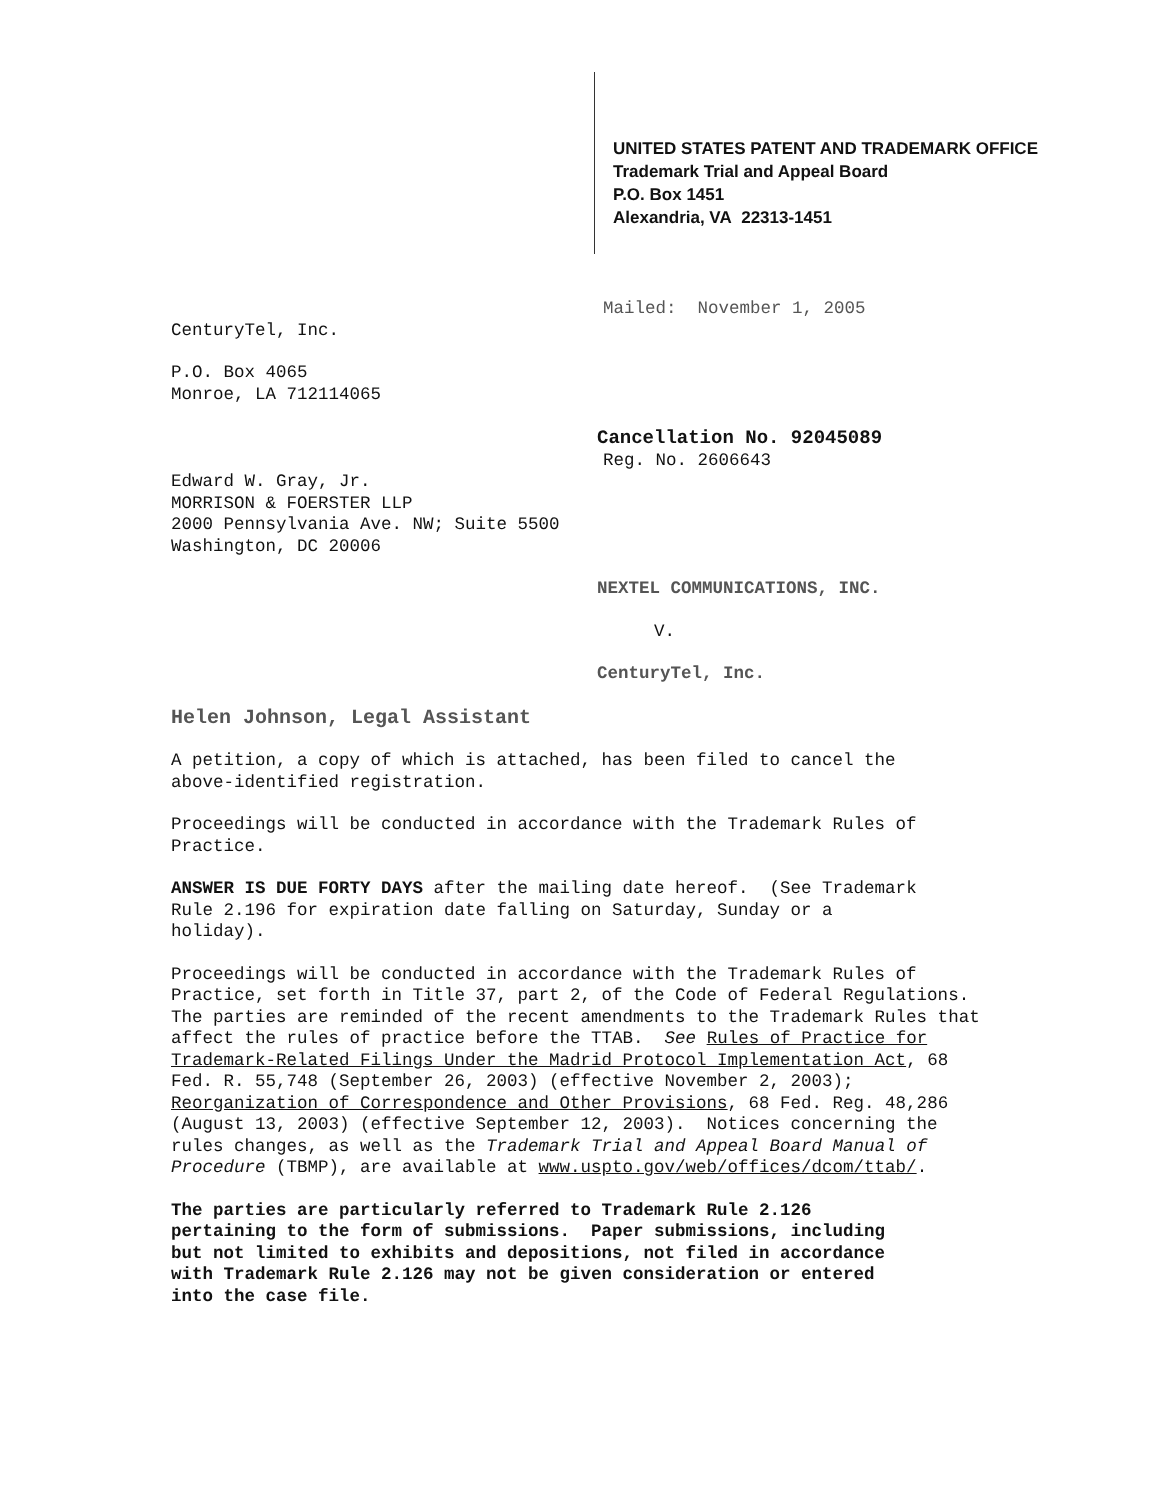UNITED STATES PATENT AND TRADEMARK OFFICE
Trademark Trial and Appeal Board
P.O. Box 1451
Alexandria, VA 22313-1451
Mailed: November 1, 2005
CenturyTel, Inc.
P.O. Box 4065
Monroe, LA 712114065
Cancellation No. 92045089
Reg. No. 2606643
Edward W. Gray, Jr.
MORRISON & FOERSTER LLP
2000 Pennsylvania Ave. NW; Suite 5500
Washington, DC 20006
NEXTEL COMMUNICATIONS, INC.
V.
CenturyTel, Inc.
Helen Johnson, Legal Assistant
A petition, a copy of which is attached, has been filed to cancel the
above-identified registration.
Proceedings will be conducted in accordance with the Trademark Rules of
Practice.
ANSWER IS DUE FORTY DAYS after the mailing date hereof. (See Trademark
Rule 2.196 for expiration date falling on Saturday, Sunday or a
holiday).
Proceedings will be conducted in accordance with the Trademark Rules of
Practice, set forth in Title 37, part 2, of the Code of Federal Regulations.
The parties are reminded of the recent amendments to the Trademark Rules that
affect the rules of practice before the TTAB. See Rules of Practice for
Trademark-Related Filings Under the Madrid Protocol Implementation Act, 68
Fed. R. 55,748 (September 26, 2003) (effective November 2, 2003);
Reorganization of Correspondence and Other Provisions, 68 Fed. Reg. 48,286
(August 13, 2003) (effective September 12, 2003). Notices concerning the
rules changes, as well as the Trademark Trial and Appeal Board Manual of
Procedure (TBMP), are available at www.uspto.gov/web/offices/dcom/ttab/.
The parties are particularly referred to Trademark Rule 2.126
pertaining to the form of submissions. Paper submissions, including
but not limited to exhibits and depositions, not filed in accordance
with Trademark Rule 2.126 may not be given consideration or entered
into the case file.